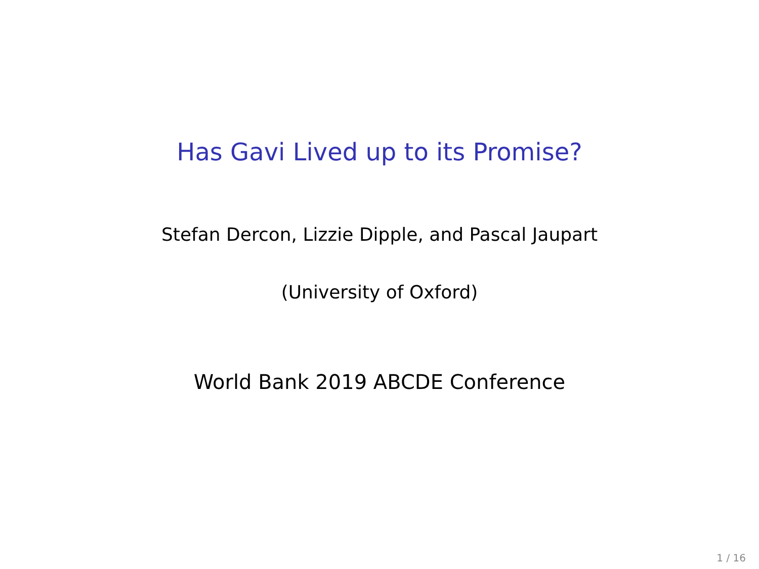Has Gavi Lived up to its Promise?
Stefan Dercon, Lizzie Dipple, and Pascal Jaupart
(University of Oxford)
World Bank 2019 ABCDE Conference
1 / 16